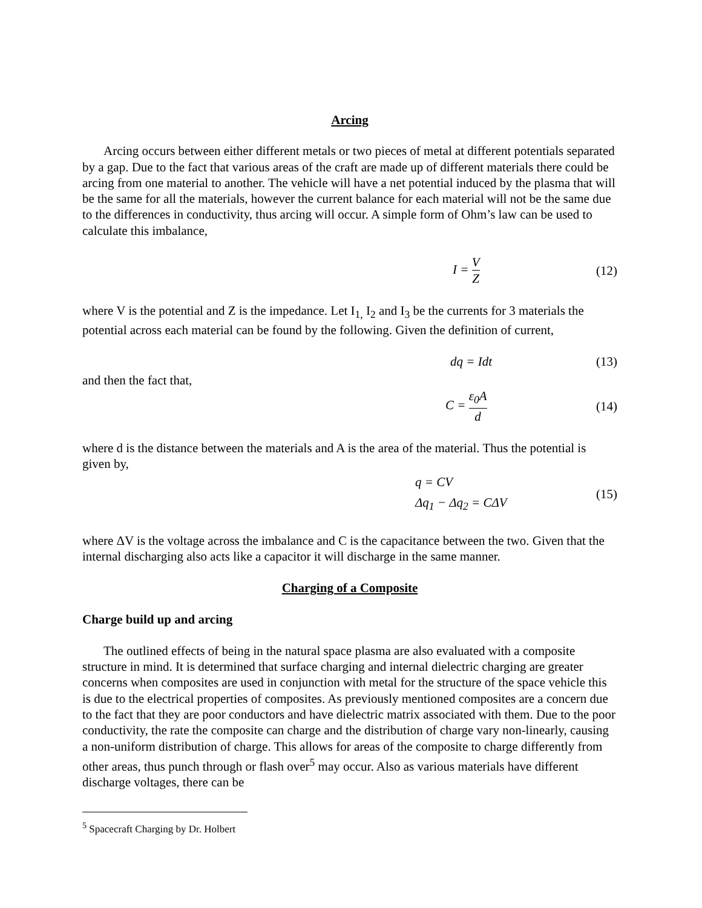Arcing
Arcing occurs between either different metals or two pieces of metal at different potentials separated by a gap. Due to the fact that various areas of the craft are made up of different materials there could be arcing from one material to another. The vehicle will have a net potential induced by the plasma that will be the same for all the materials, however the current balance for each material will not be the same due to the differences in conductivity, thus arcing will occur. A simple form of Ohm’s law can be used to calculate this imbalance,
I = V Z
(12)
where V is the potential and Z is the impedance. Let I<sub>1,</sub> I<sub>2</sub> and I<sub>3</sub> be the currents for 3 materials the potential across each material can be found by the following. Given the definition of current,
dq = Idt
(13)
and then the fact that,
C = ε<sub>0</sub>A d
(14)
where d is the distance between the materials and A is the area of the material. Thus the potential is given by,
q = CV
Δq<sub>1</sub> − Δq<sub>2</sub> = CΔV
(15)
where ΔV is the voltage across the imbalance and C is the capacitance between the two. Given that the internal discharging also acts like a capacitor it will discharge in the same manner.
Charging of a Composite
Charge build up and arcing
The outlined effects of being in the natural space plasma are also evaluated with a composite structure in mind. It is determined that surface charging and internal dielectric charging are greater concerns when composites are used in conjunction with metal for the structure of the space vehicle this is due to the electrical properties of composites. As previously mentioned composites are a concern due to the fact that they are poor conductors and have dielectric matrix associated with them. Due to the poor conductivity, the rate the composite can charge and the distribution of charge vary non-linearly, causing a non-uniform distribution of charge. This allows for areas of the composite to charge differently from other areas, thus punch through or flash over<sup>5</sup> may occur. Also as various materials have different discharge voltages, there can be
<sup>5</sup> Spacecraft Charging by Dr. Holbert